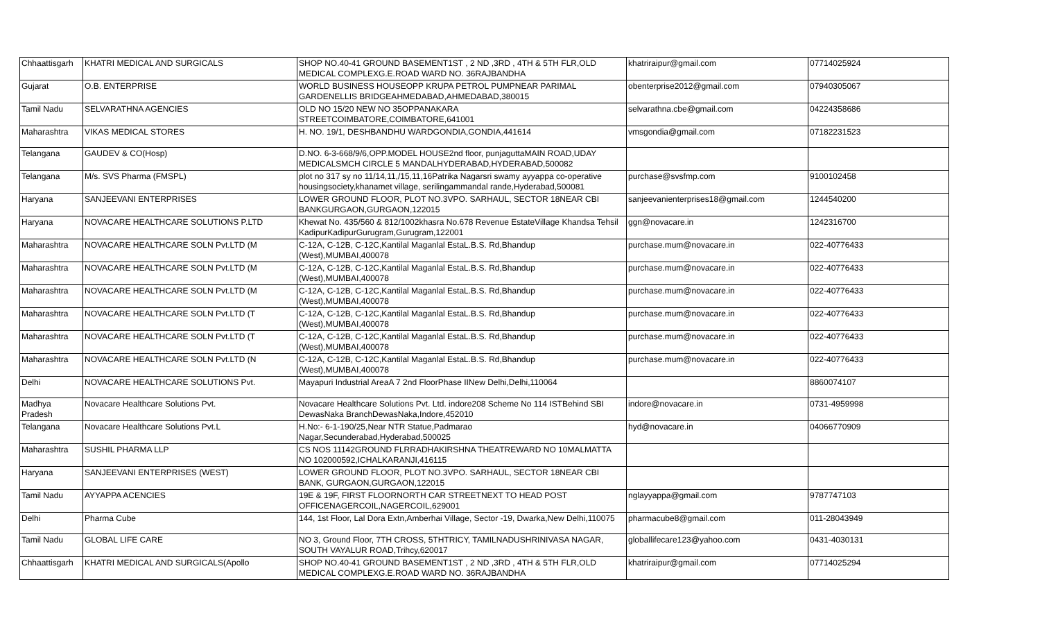| Chhaattisgarh | KHATRI MEDICAL AND SURGICALS | SHOP NO.40-41 GROUND BASEMENT1ST , 2 ND ,3RD , 4TH & 5TH FLR,OLD MEDICAL COMPLEXG.E.ROAD WARD NO. 36RAJBANDHA | khatriraipur@gmail.com | 07714025924 |
| Gujarat | O.B. ENTERPRISE | WORLD BUSINESS HOUSEOPP KRUPA PETROL PUMPNEAR PARIMAL GARDENELLIS BRIDGEAHMEDABAD,AHMEDABAD,380015 | obenterprise2012@gmail.com | 07940305067 |
| Tamil Nadu | SELVARATHNA AGENCIES | OLD NO 15/20 NEW NO 35OPPANAKARA STREETCOIMBATORE,COIMBATORE,641001 | selvarathna.cbe@gmail.com | 04224358686 |
| Maharashtra | VIKAS MEDICAL STORES | H. NO. 19/1, DESHBANDHU WARDGONDIA,GONDIA,441614 | vmsgondia@gmail.com | 07182231523 |
| Telangana | GAUDEV & CO(Hosp) | D.NO. 6-3-668/9/6,OPP.MODEL HOUSE2nd floor, punjaguttaMAIN ROAD,UDAY MEDICALSMCH CIRCLE 5 MANDALHYDERABAD,HYDERABAD,500082 | | |
| Telangana | M/s. SVS Pharma (FMSPL) | plot no 317 sy no 11/14,11,/15,11,16Patrika Nagarsri swamy ayyappa co-operative housingsociety,khanamet village, serilingammandal rande,Hyderabad,500081 | purchase@svsfmp.com | 9100102458 |
| Haryana | SANJEEVANI ENTERPRISES | LOWER GROUND FLOOR, PLOT NO.3VPO. SARHAUL, SECTOR 18NEAR CBI BANKGURGAON,GURGAON,122015 | sanjeevanienterprises18@gmail.com | 1244540200 |
| Haryana | NOVACARE HEALTHCARE SOLUTIONS P.LTD | Khewat No. 435/560 & 812/1002khasra No.678 Revenue EstateVillage Khandsa Tehsil KadipurKadipurGurugram,Gurugram,122001 | ggn@novacare.in | 1242316700 |
| Maharashtra | NOVACARE HEALTHCARE SOLN Pvt.LTD (M | C-12A, C-12B, C-12C,Kantilal Maganlal EstaL.B.S. Rd,Bhandup (West),MUMBAI,400078 | purchase.mum@novacare.in | 022-40776433 |
| Maharashtra | NOVACARE HEALTHCARE SOLN Pvt.LTD (M | C-12A, C-12B, C-12C,Kantilal Maganlal EstaL.B.S. Rd,Bhandup (West),MUMBAI,400078 | purchase.mum@novacare.in | 022-40776433 |
| Maharashtra | NOVACARE HEALTHCARE SOLN Pvt.LTD (M | C-12A, C-12B, C-12C,Kantilal Maganlal EstaL.B.S. Rd,Bhandup (West),MUMBAI,400078 | purchase.mum@novacare.in | 022-40776433 |
| Maharashtra | NOVACARE HEALTHCARE SOLN Pvt.LTD (T | C-12A, C-12B, C-12C,Kantilal Maganlal EstaL.B.S. Rd,Bhandup (West),MUMBAI,400078 | purchase.mum@novacare.in | 022-40776433 |
| Maharashtra | NOVACARE HEALTHCARE SOLN Pvt.LTD (T | C-12A, C-12B, C-12C,Kantilal Maganlal EstaL.B.S. Rd,Bhandup (West),MUMBAI,400078 | purchase.mum@novacare.in | 022-40776433 |
| Maharashtra | NOVACARE HEALTHCARE SOLN Pvt.LTD (N | C-12A, C-12B, C-12C,Kantilal Maganlal EstaL.B.S. Rd,Bhandup (West),MUMBAI,400078 | purchase.mum@novacare.in | 022-40776433 |
| Delhi | NOVACARE HEALTHCARE SOLUTIONS Pvt. | Mayapuri Industrial AreaA 7 2nd FloorPhase IINew Delhi,Delhi,110064 | | 8860074107 |
| Madhya Pradesh | Novacare Healthcare Solutions Pvt. | Novacare Healthcare Solutions Pvt. Ltd. indore208 Scheme No 114 ISTBehind SBI DewasNaka BranchDewasNaka,Indore,452010 | indore@novacare.in | 0731-4959998 |
| Telangana | Novacare Healthcare Solutions Pvt.L | H.No:- 6-1-190/25,Near NTR Statue,Padmarao Nagar,Secunderabad,Hyderabad,500025 | hyd@novacare.in | 04066770909 |
| Maharashtra | SUSHIL PHARMA LLP | CS NOS 11142GROUND FLRRADHAKIRSHNA THEATREWARD NO 10MALMATTA NO 102000592,ICHALKARANJI,416115 | | |
| Haryana | SANJEEVANI ENTERPRISES (WEST) | LOWER GROUND FLOOR, PLOT NO.3VPO. SARHAUL, SECTOR 18NEAR CBI BANK, GURGAON,GURGAON,122015 | | |
| Tamil Nadu | AYYAPPA ACENCIES | 19E & 19F, FIRST FLOORNORTH CAR STREETNEXT TO HEAD POST OFFICENAGERCOIL,NAGERCOIL,629001 | nglayyappa@gmail.com | 9787747103 |
| Delhi | Pharma Cube | 144, 1st Floor, Lal Dora Extn,Amberhai Village, Sector -19, Dwarka,New Delhi,110075 | pharmacube8@gmail.com | 011-28043949 |
| Tamil Nadu | GLOBAL LIFE CARE | NO 3, Ground Floor, 7TH CROSS, 5THTRICY, TAMILNADUSHRINIVASA NAGAR, SOUTH VAYALUR ROAD,Trihcy,620017 | globallifecare123@yahoo.com | 0431-4030131 |
| Chhaattisgarh | KHATRI MEDICAL AND SURGICALS(Apollo | SHOP NO.40-41 GROUND BASEMENT1ST , 2 ND ,3RD , 4TH & 5TH FLR,OLD MEDICAL COMPLEXG.E.ROAD WARD NO. 36RAJBANDHA | khatriraipur@gmail.com | 07714025294 |